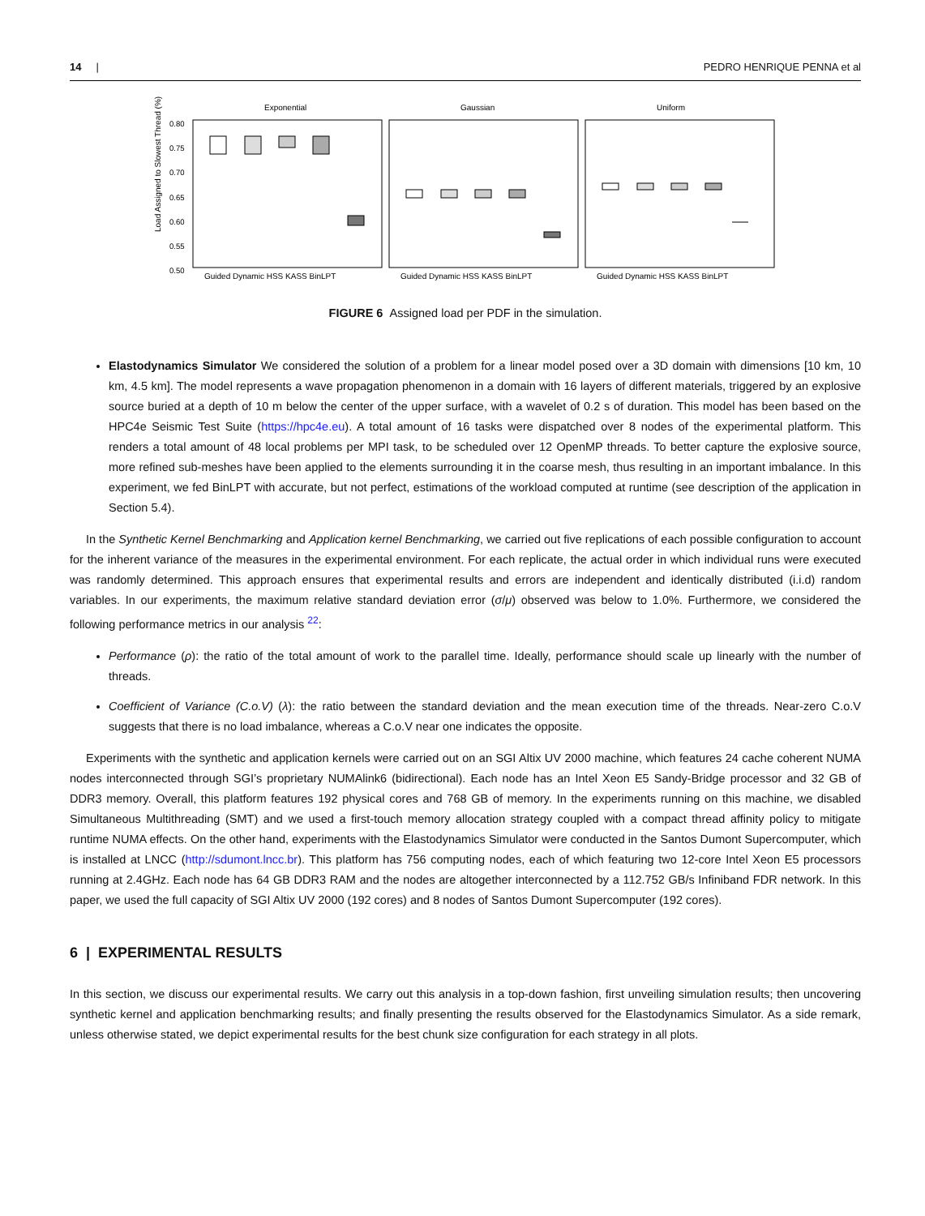14 | PEDRO HENRIQUE PENNA et al
Load Assigned to Slowest Thread (%)
0.80
0.75
0.70
0.65
0.60
0.55
0.50
Exponential
Gaussian
Uniform
Guided Dynamic HSS KASS BinLPT
Guided Dynamic HSS KASS BinLPT
Guided Dynamic HSS KASS BinLPT
FIGURE 6 Assigned load per PDF in the simulation.
Elastodynamics Simulator We considered the solution of a problem for a linear model posed over a 3D domain with dimensions [10 km, 10 km, 4.5 km]. The model represents a wave propagation phenomenon in a domain with 16 layers of different materials, triggered by an explosive source buried at a depth of 10 m below the center of the upper surface, with a wavelet of 0.2 s of duration. This model has been based on the HPC4e Seismic Test Suite (https://hpc4e.eu). A total amount of 16 tasks were dispatched over 8 nodes of the experimental platform. This renders a total amount of 48 local problems per MPI task, to be scheduled over 12 OpenMP threads. To better capture the explosive source, more refined sub-meshes have been applied to the elements surrounding it in the coarse mesh, thus resulting in an important imbalance. In this experiment, we fed BinLPT with accurate, but not perfect, estimations of the workload computed at runtime (see description of the application in Section 5.4).
In the Synthetic Kernel Benchmarking and Application kernel Benchmarking, we carried out five replications of each possible configuration to account for the inherent variance of the measures in the experimental environment. For each replicate, the actual order in which individual runs were executed was randomly determined. This approach ensures that experimental results and errors are independent and identically distributed (i.i.d) random variables. In our experiments, the maximum relative standard deviation error (σ/μ) observed was below to 1.0%. Furthermore, we considered the following performance metrics in our analysis <sup>22</sup>:
Performance (ρ): the ratio of the total amount of work to the parallel time. Ideally, performance should scale up linearly with the number of threads.
Coefficient of Variance (C.o.V) (λ): the ratio between the standard deviation and the mean execution time of the threads. Near-zero C.o.V suggests that there is no load imbalance, whereas a C.o.V near one indicates the opposite.
Experiments with the synthetic and application kernels were carried out on an SGI Altix UV 2000 machine, which features 24 cache coherent NUMA nodes interconnected through SGI’s proprietary NUMAlink6 (bidirectional). Each node has an Intel Xeon E5 Sandy-Bridge processor and 32 GB of DDR3 memory. Overall, this platform features 192 physical cores and 768 GB of memory. In the experiments running on this machine, we disabled Simultaneous Multithreading (SMT) and we used a first-touch memory allocation strategy coupled with a compact thread affinity policy to mitigate runtime NUMA effects. On the other hand, experiments with the Elastodynamics Simulator were conducted in the Santos Dumont Supercomputer, which is installed at LNCC (http://sdumont.lncc.br). This platform has 756 computing nodes, each of which featuring two 12-core Intel Xeon E5 processors running at 2.4GHz. Each node has 64 GB DDR3 RAM and the nodes are altogether interconnected by a 112.752 GB/s Infiniband FDR network. In this paper, we used the full capacity of SGI Altix UV 2000 (192 cores) and 8 nodes of Santos Dumont Supercomputer (192 cores).
6 | EXPERIMENTAL RESULTS
In this section, we discuss our experimental results. We carry out this analysis in a top-down fashion, first unveiling simulation results; then uncovering synthetic kernel and application benchmarking results; and finally presenting the results observed for the Elastodynamics Simulator. As a side remark, unless otherwise stated, we depict experimental results for the best chunk size configuration for each strategy in all plots.